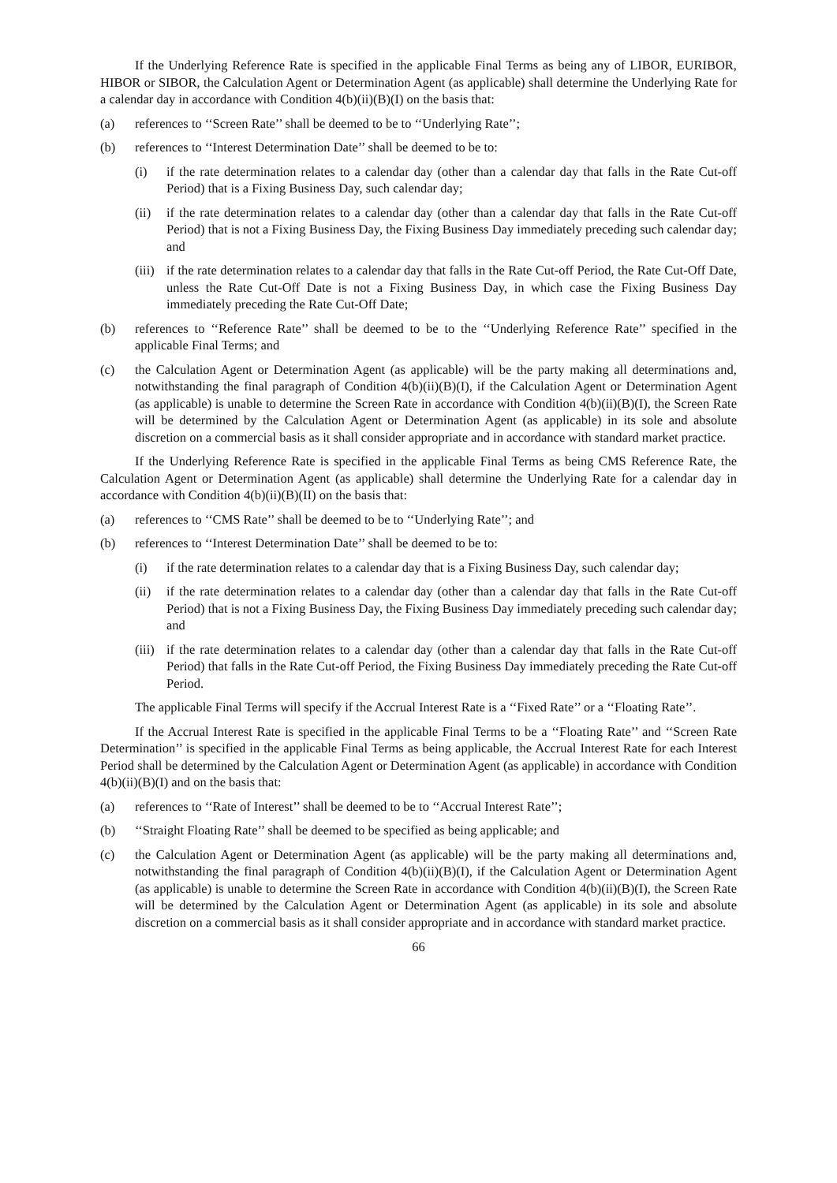If the Underlying Reference Rate is specified in the applicable Final Terms as being any of LIBOR, EURIBOR, HIBOR or SIBOR, the Calculation Agent or Determination Agent (as applicable) shall determine the Underlying Rate for a calendar day in accordance with Condition 4(b)(ii)(B)(I) on the basis that:
(a) references to ‘‘Screen Rate’’ shall be deemed to be to ‘‘Underlying Rate’’;
(b) references to ‘‘Interest Determination Date’’ shall be deemed to be to:
(i) if the rate determination relates to a calendar day (other than a calendar day that falls in the Rate Cut-off Period) that is a Fixing Business Day, such calendar day;
(ii) if the rate determination relates to a calendar day (other than a calendar day that falls in the Rate Cut-off Period) that is not a Fixing Business Day, the Fixing Business Day immediately preceding such calendar day; and
(iii) if the rate determination relates to a calendar day that falls in the Rate Cut-off Period, the Rate Cut-Off Date, unless the Rate Cut-Off Date is not a Fixing Business Day, in which case the Fixing Business Day immediately preceding the Rate Cut-Off Date;
(b) references to ‘‘Reference Rate’’ shall be deemed to be to the ‘‘Underlying Reference Rate’’ specified in the applicable Final Terms; and
(c) the Calculation Agent or Determination Agent (as applicable) will be the party making all determinations and, notwithstanding the final paragraph of Condition 4(b)(ii)(B)(I), if the Calculation Agent or Determination Agent (as applicable) is unable to determine the Screen Rate in accordance with Condition 4(b)(ii)(B)(I), the Screen Rate will be determined by the Calculation Agent or Determination Agent (as applicable) in its sole and absolute discretion on a commercial basis as it shall consider appropriate and in accordance with standard market practice.
If the Underlying Reference Rate is specified in the applicable Final Terms as being CMS Reference Rate, the Calculation Agent or Determination Agent (as applicable) shall determine the Underlying Rate for a calendar day in accordance with Condition 4(b)(ii)(B)(II) on the basis that:
(a) references to ‘‘CMS Rate’’ shall be deemed to be to ‘‘Underlying Rate’’; and
(b) references to ‘‘Interest Determination Date’’ shall be deemed to be to:
(i) if the rate determination relates to a calendar day that is a Fixing Business Day, such calendar day;
(ii) if the rate determination relates to a calendar day (other than a calendar day that falls in the Rate Cut-off Period) that is not a Fixing Business Day, the Fixing Business Day immediately preceding such calendar day; and
(iii) if the rate determination relates to a calendar day (other than a calendar day that falls in the Rate Cut-off Period) that falls in the Rate Cut-off Period, the Fixing Business Day immediately preceding the Rate Cut-off Period.
The applicable Final Terms will specify if the Accrual Interest Rate is a ‘‘Fixed Rate’’ or a ‘‘Floating Rate’’.
If the Accrual Interest Rate is specified in the applicable Final Terms to be a ‘‘Floating Rate’’ and ‘‘Screen Rate Determination’’ is specified in the applicable Final Terms as being applicable, the Accrual Interest Rate for each Interest Period shall be determined by the Calculation Agent or Determination Agent (as applicable) in accordance with Condition 4(b)(ii)(B)(I) and on the basis that:
(a) references to ‘‘Rate of Interest’’ shall be deemed to be to ‘‘Accrual Interest Rate’’;
(b) ‘‘Straight Floating Rate’’ shall be deemed to be specified as being applicable; and
(c) the Calculation Agent or Determination Agent (as applicable) will be the party making all determinations and, notwithstanding the final paragraph of Condition 4(b)(ii)(B)(I), if the Calculation Agent or Determination Agent (as applicable) is unable to determine the Screen Rate in accordance with Condition 4(b)(ii)(B)(I), the Screen Rate will be determined by the Calculation Agent or Determination Agent (as applicable) in its sole and absolute discretion on a commercial basis as it shall consider appropriate and in accordance with standard market practice.
66